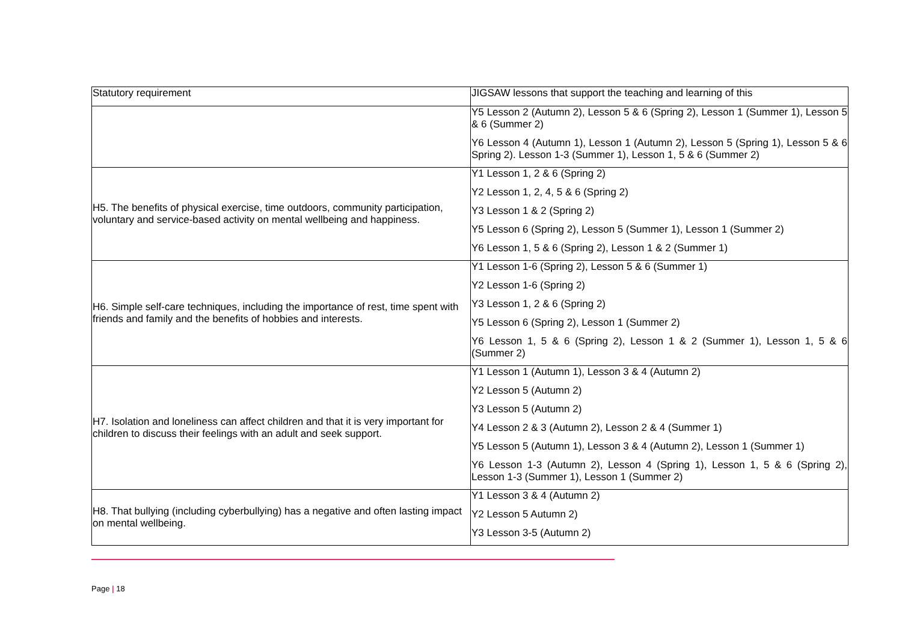| Statutory requirement | JIGSAW lessons that support the teaching and learning of this |
| --- | --- |
| | Y5 Lesson 2 (Autumn 2), Lesson 5 & 6 (Spring 2), Lesson 1 (Summer 1), Lesson 5 & 6 (Summer 2) Y6 Lesson 4 (Autumn 1), Lesson 1 (Autumn 2), Lesson 5 (Spring 1), Lesson 5 & 6 Spring 2). Lesson 1-3 (Summer 1), Lesson 1, 5 & 6 (Summer 2) |
| H5. The benefits of physical exercise, time outdoors, community participation, voluntary and service-based activity on mental wellbeing and happiness. | Y1 Lesson 1, 2 & 6 (Spring 2) Y2 Lesson 1, 2, 4, 5 & 6 (Spring 2) Y3 Lesson 1 & 2 (Spring 2) Y5 Lesson 6 (Spring 2), Lesson 5 (Summer 1), Lesson 1 (Summer 2) Y6 Lesson 1, 5 & 6 (Spring 2), Lesson 1 & 2 (Summer 1) |
| H6. Simple self-care techniques, including the importance of rest, time spent with friends and family and the benefits of hobbies and interests. | Y1 Lesson 1-6 (Spring 2), Lesson 5 & 6 (Summer 1) Y2 Lesson 1-6 (Spring 2) Y3 Lesson 1, 2 & 6 (Spring 2) Y5 Lesson 6 (Spring 2), Lesson 1 (Summer 2) Y6 Lesson 1, 5 & 6 (Spring 2), Lesson 1 & 2 (Summer 1), Lesson 1, 5 & 6 (Summer 2) |
| H7. Isolation and loneliness can affect children and that it is very important for children to discuss their feelings with an adult and seek support. | Y1 Lesson 1 (Autumn 1), Lesson 3 & 4 (Autumn 2) Y2 Lesson 5 (Autumn 2) Y3 Lesson 5 (Autumn 2) Y4 Lesson 2 & 3 (Autumn 2), Lesson 2 & 4 (Summer 1) Y5 Lesson 5 (Autumn 1), Lesson 3 & 4 (Autumn 2), Lesson 1 (Summer 1) Y6 Lesson 1-3 (Autumn 2), Lesson 4 (Spring 1), Lesson 1, 5 & 6 (Spring 2), Lesson 1-3 (Summer 1), Lesson 1 (Summer 2) |
| H8. That bullying (including cyberbullying) has a negative and often lasting impact on mental wellbeing. | Y1 Lesson 3 & 4 (Autumn 2) Y2 Lesson 5 Autumn 2) Y3 Lesson 3-5 (Autumn 2) |
Page | 18